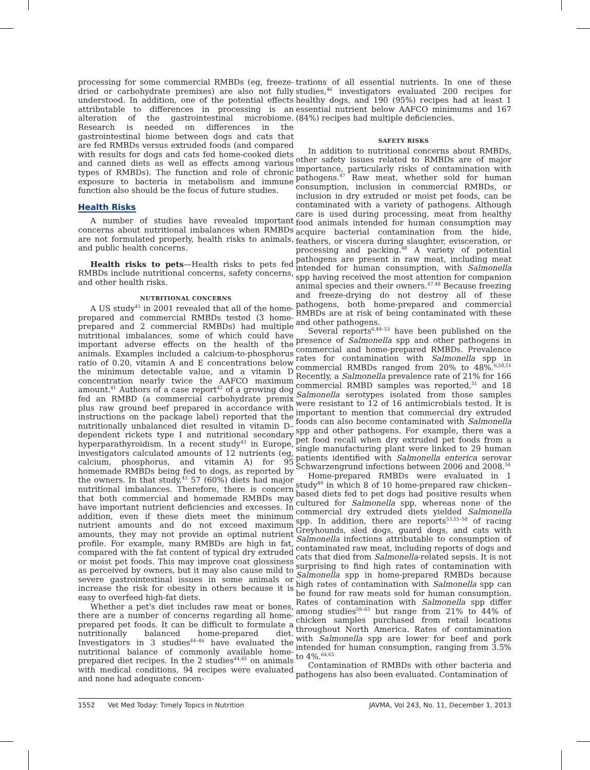processing for some commercial RMBDs (eg, freeze-dried or carbohydrate premixes) are also not fully understood. In addition, one of the potential effects attributable to differences in processing is an alteration of the gastrointestinal microbiome. Research is needed on differences in the gastrointestinal biome between dogs and cats that are fed RMBDs versus extruded foods (and compared with results for dogs and cats fed home-cooked diets and canned diets as well as effects among various types of RMBDs). The function and role of chronic exposure to bacteria in metabolism and immune function also should be the focus of future studies.
Health Risks
A number of studies have revealed important concerns about nutritional imbalances when RMBDs are not formulated properly, health risks to animals, and public health concerns.
Health risks to pets—Health risks to pets fed RMBDs include nutritional concerns, safety concerns, and other health risks.
NUTRITIONAL CONCERNS
A US study<sup>41</sup> in 2001 revealed that all of the home-prepared and commercial RMBDs tested (3 home-prepared and 2 commercial RMBDs) had multiple nutritional imbalances, some of which could have important adverse effects on the health of the animals. Examples included a calcium-to-phosphorus ratio of 0.20, vitamin A and E concentrations below the minimum detectable value, and a vitamin D concentration nearly twice the AAFCO maximum amount.<sup>41</sup> Authors of a case report<sup>42</sup> of a growing dog fed an RMBD (a commercial carbohydrate premix plus raw ground beef prepared in accordance with instructions on the package label) reported that the nutritionally unbalanced diet resulted in vitamin D–dependent rickets type I and nutritional secondary hyperparathyroidism. In a recent study<sup>43</sup> in Europe, investigators calculated amounts of 12 nutrients (eg, calcium, phosphorus, and vitamin A) for 95 homemade RMBDs being fed to dogs, as reported by the owners. In that study,<sup>43</sup> 57 (60%) diets had major nutritional imbalances. Therefore, there is concern that both commercial and homemade RMBDs may have important nutrient deficiencies and excesses. In addition, even if these diets meet the minimum nutrient amounts and do not exceed maximum amounts, they may not provide an optimal nutrient profile. For example, many RMBDs are high in fat, compared with the fat content of typical dry extruded or moist pet foods. This may improve coat glossiness as perceived by owners, but it may also cause mild to severe gastrointestinal issues in some animals or increase the risk for obesity in others because it is easy to overfeed high-fat diets.
Whether a pet's diet includes raw meat or bones, there are a number of concerns regarding all home-prepared pet foods. It can be difficult to formulate a nutritionally balanced home-prepared diet. Investigators in 3 studies<sup>44–46</sup> have evaluated the nutritional balance of commonly available home-prepared diet recipes. In the 2 studies<sup>44,45</sup> on animals with medical conditions, 94 recipes were evaluated and none had adequate concen-
trations of all essential nutrients. In one of these studies,<sup>46</sup> investigators evaluated 200 recipes for healthy dogs, and 190 (95%) recipes had at least 1 essential nutrient below AAFCO minimums and 167 (84%) recipes had multiple deficiencies.
SAFETY RISKS
In addition to nutritional concerns about RMBDs, other safety issues related to RMBDs are of major importance, particularly risks of contamination with pathogens.<sup>47</sup> Raw meat, whether sold for human consumption, inclusion in commercial RMBDs, or inclusion in dry extruded or moist pet foods, can be contaminated with a variety of pathogens. Although care is used during processing, meat from healthy food animals intended for human consumption may acquire bacterial contamination from the hide, feathers, or viscera during slaughter, evisceration, or processing and packing.<sup>48</sup> A variety of potential pathogens are present in raw meat, including meat intended for human consumption, with Salmonella spp having received the most attention for companion animal species and their owners.<sup>47,48</sup> Because freezing and freeze-drying do not destroy all of these pathogens, both home-prepared and commercial RMBDs are at risk of being contaminated with these and other pathogens.
Several reports<sup>6,49–53</sup> have been published on the presence of Salmonella spp and other pathogens in commercial and home-prepared RMBDs. Prevalence rates for contamination with Salmonella spp in commercial RMBDs ranged from 20% to 48%.<sup>6,50,51</sup> Recently, a Salmonella prevalence rate of 21% for 166 commercial RMBD samples was reported,<sup>51</sup> and 18 Salmonella serotypes isolated from those samples were resistant to 12 of 16 antimicrobials tested. It is important to mention that commercial dry extruded foods can also become contaminated with Salmonella spp and other pathogens. For example, there was a pet food recall when dry extruded pet foods from a single manufacturing plant were linked to 29 human patients identified with Salmonella enterica serovar Schwarzengrund infections between 2006 and 2008.<sup>54</sup>
Home-prepared RMBDs were evaluated in 1 study<sup>49</sup> in which 8 of 10 home-prepared raw chicken–based diets fed to pet dogs had positive results when cultured for Salmonella spp, whereas none of the commercial dry extruded diets yielded Salmonella spp. In addition, there are reports<sup>53,55–58</sup> of racing Greyhounds, sled dogs, guard dogs, and cats with Salmonella infections attributable to consumption of contaminated raw meat, including reports of dogs and cats that died from Salmonella-related sepsis. It is not surprising to find high rates of contamination with Salmonella spp in home-prepared RMBDs because high rates of contamination with Salmonella spp can be found for raw meats sold for human consumption. Rates of contamination with Salmonella spp differ among studies<sup>59–63</sup> but range from 21% to 44% of chicken samples purchased from retail locations throughout North America. Rates of contamination with Salmonella spp are lower for beef and pork intended for human consumption, ranging from 3.5% to 4%.<sup>64,65</sup>
Contamination of RMBDs with other bacteria and pathogens has also been evaluated. Contamination of
1552 Vet Med Today: Timely Topics in Nutrition JAVMA, Vol 243, No. 11, December 1, 2013